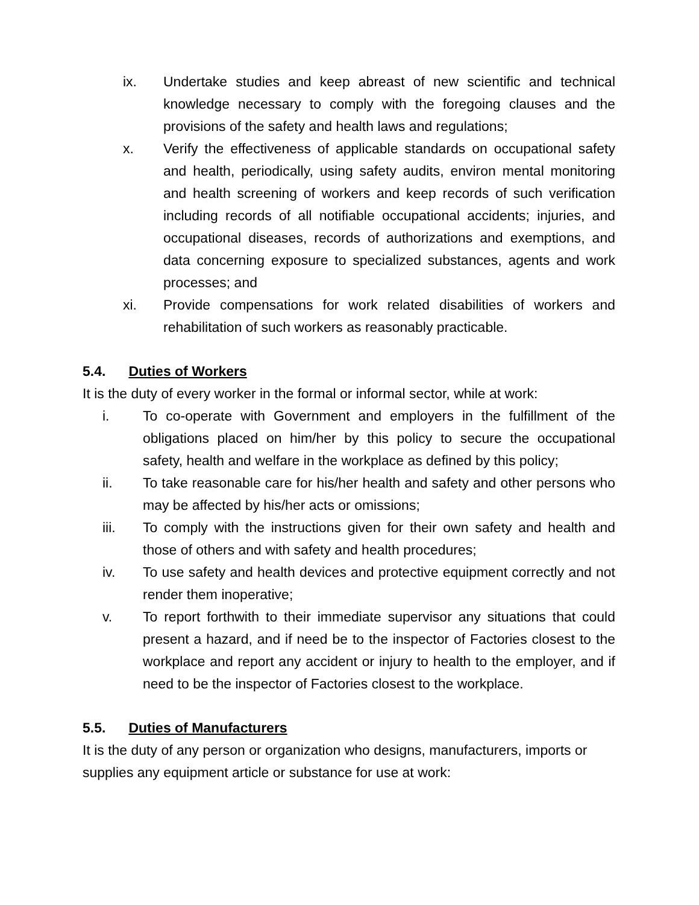ix. Undertake studies and keep abreast of new scientific and technical knowledge necessary to comply with the foregoing clauses and the provisions of the safety and health laws and regulations;
x. Verify the effectiveness of applicable standards on occupational safety and health, periodically, using safety audits, environ mental monitoring and health screening of workers and keep records of such verification including records of all notifiable occupational accidents; injuries, and occupational diseases, records of authorizations and exemptions, and data concerning exposure to specialized substances, agents and work processes; and
xi. Provide compensations for work related disabilities of workers and rehabilitation of such workers as reasonably practicable.
5.4. Duties of Workers
It is the duty of every worker in the formal or informal sector, while at work:
i. To co-operate with Government and employers in the fulfillment of the obligations placed on him/her by this policy to secure the occupational safety, health and welfare in the workplace as defined by this policy;
ii. To take reasonable care for his/her health and safety and other persons who may be affected by his/her acts or omissions;
iii. To comply with the instructions given for their own safety and health and those of others and with safety and health procedures;
iv. To use safety and health devices and protective equipment correctly and not render them inoperative;
v. To report forthwith to their immediate supervisor any situations that could present a hazard, and if need be to the inspector of Factories closest to the workplace and report any accident or injury to health to the employer, and if need to be the inspector of Factories closest to the workplace.
5.5. Duties of Manufacturers
It is the duty of any person or organization who designs, manufacturers, imports or supplies any equipment article or substance for use at work: